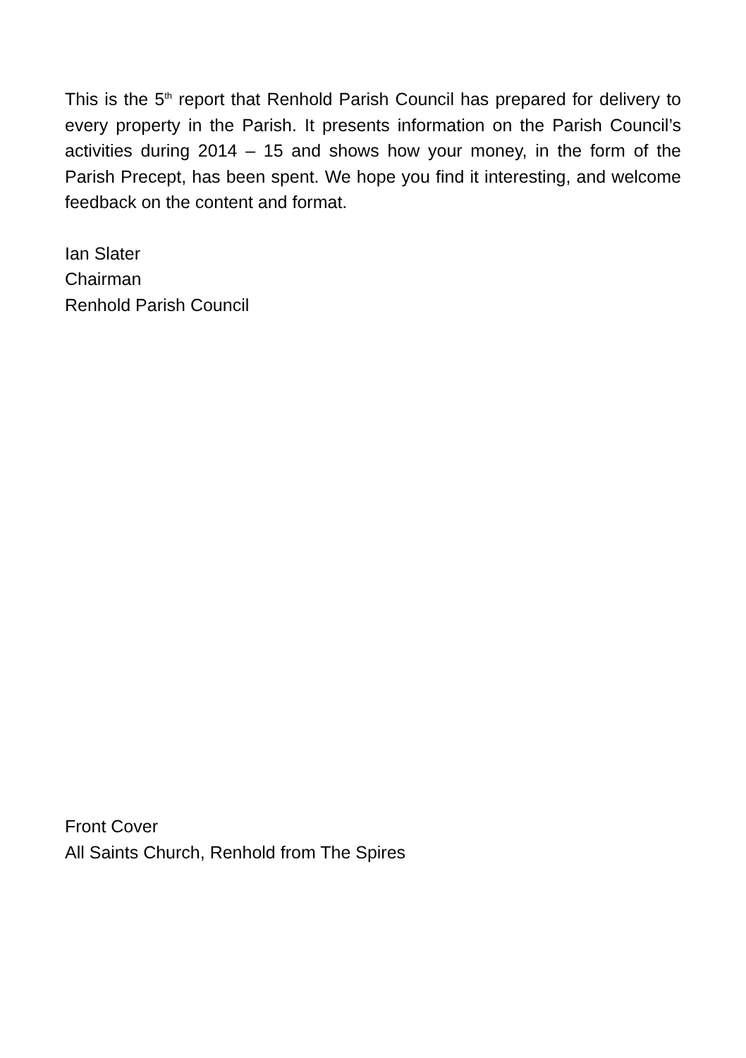This is the 5<sup>th</sup> report that Renhold Parish Council has prepared for delivery to every property in the Parish. It presents information on the Parish Council’s activities during 2014 – 15 and shows how your money, in the form of the Parish Precept, has been spent. We hope you find it interesting, and welcome feedback on the content and format.
Ian Slater
Chairman
Renhold Parish Council
Front Cover
All Saints Church, Renhold from The Spires